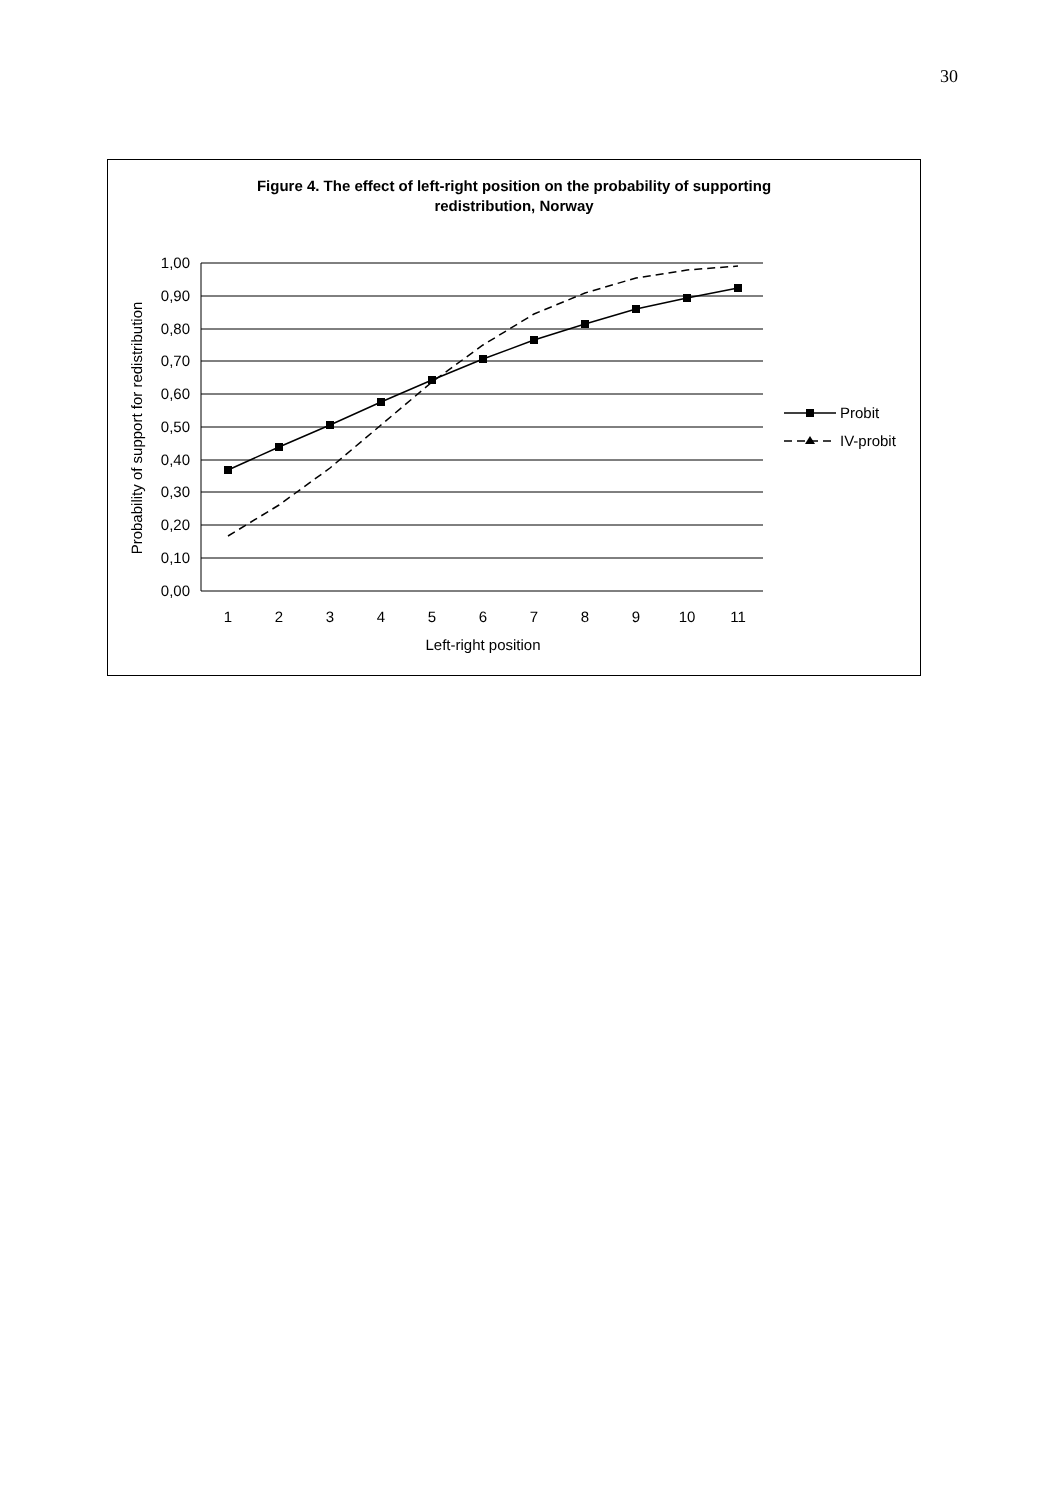30
Figure 4. The effect of left-right position on the probability of supporting
redistribution, Norway
1,00
0,90
0,80
0,70
0,60
0,50
0,40
0,30
0,20
0,10
0,00
1
2
3
4
5
6
7
8
9
10
11
Left-right position
Probability of support for redistribution
Probit
IV-probit